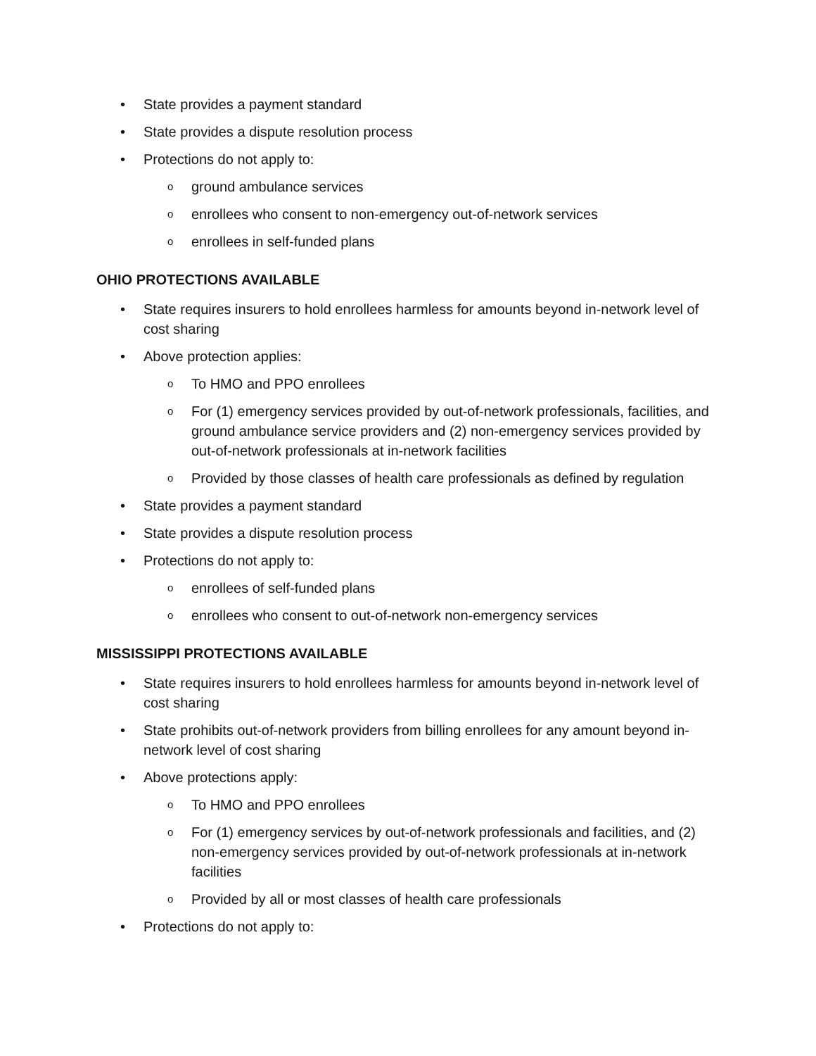• State provides a payment standard
• State provides a dispute resolution process
• Protections do not apply to:
oground ambulance services
oenrollees who consent to non-emergency out-of-network services
oenrollees in self-funded plans
OHIO PROTECTIONS AVAILABLE
• State requires insurers to hold enrollees harmless for amounts beyond in-network level of cost sharing
• Above protection applies:
o To HMO and PPO enrollees
o For (1) emergency services provided by out-of-network professionals, facilities, and ground ambulance service providers and (2) non-emergency services provided by out-of-network professionals at in-network facilities
o Provided by those classes of health care professionals as defined by regulation
• State provides a payment standard
• State provides a dispute resolution process
• Protections do not apply to:
oenrollees of self-funded plans
oenrollees who consent to out-of-network non-emergency services
MISSISSIPPI PROTECTIONS AVAILABLE
• State requires insurers to hold enrollees harmless for amounts beyond in-network level of cost sharing
• State prohibits out-of-network providers from billing enrollees for any amount beyond in-network level of cost sharing
• Above protections apply:
o To HMO and PPO enrollees
o For (1) emergency services by out-of-network professionals and facilities, and (2) non-emergency services provided by out-of-network professionals at in-network facilities
o Provided by all or most classes of health care professionals
• Protections do not apply to: